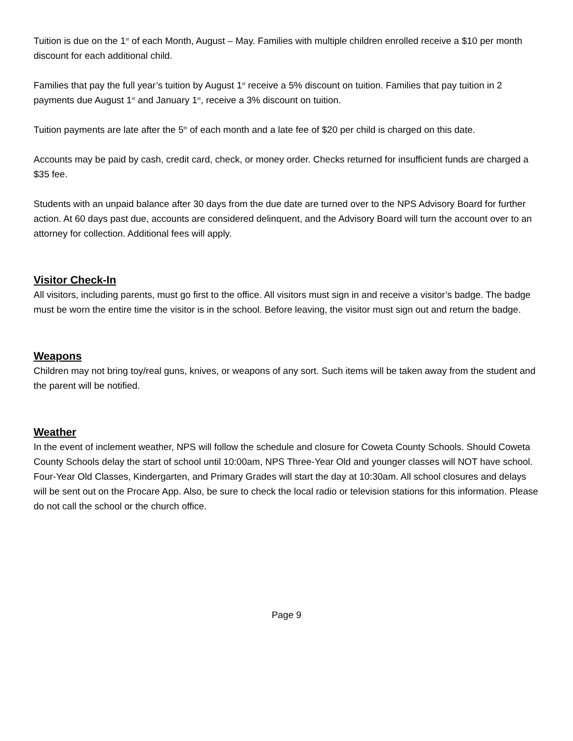Tuition is due on the 1<sup>st</sup> of each Month, August – May. Families with multiple children enrolled receive a $10 per month discount for each additional child.
Families that pay the full year’s tuition by August 1<sup>st</sup> receive a 5% discount on tuition. Families that pay tuition in 2 payments due August 1<sup>st</sup> and January 1<sup>st</sup>, receive a 3% discount on tuition.
Tuition payments are late after the 5<sup>th</sup> of each month and a late fee of $20 per child is charged on this date.
Accounts may be paid by cash, credit card, check, or money order. Checks returned for insufficient funds are charged a $35 fee.
Students with an unpaid balance after 30 days from the due date are turned over to the NPS Advisory Board for further action. At 60 days past due, accounts are considered delinquent, and the Advisory Board will turn the account over to an attorney for collection. Additional fees will apply.
Visitor Check-In
All visitors, including parents, must go first to the office. All visitors must sign in and receive a visitor’s badge. The badge must be worn the entire time the visitor is in the school. Before leaving, the visitor must sign out and return the badge.
Weapons
Children may not bring toy/real guns, knives, or weapons of any sort. Such items will be taken away from the student and the parent will be notified.
Weather
In the event of inclement weather, NPS will follow the schedule and closure for Coweta County Schools. Should Coweta County Schools delay the start of school until 10:00am, NPS Three-Year Old and younger classes will NOT have school. Four-Year Old Classes, Kindergarten, and Primary Grades will start the day at 10:30am. All school closures and delays will be sent out on the Procare App. Also, be sure to check the local radio or television stations for this information. Please do not call the school or the church office.
Page 9